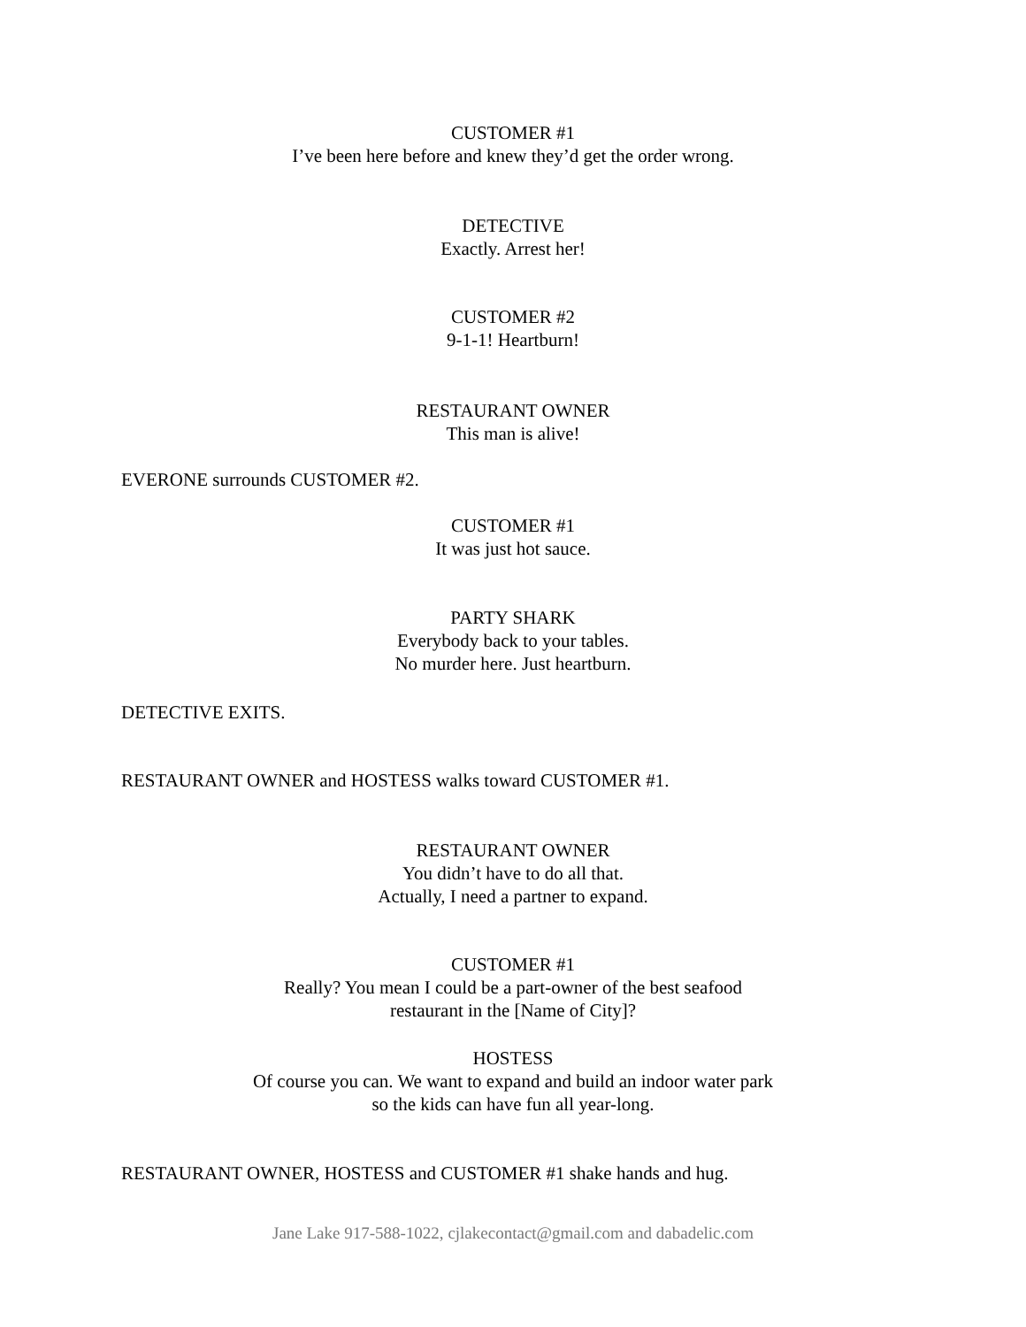CUSTOMER #1
I’ve been here before and knew they’d get the order wrong.
DETECTIVE
Exactly. Arrest her!
CUSTOMER #2
9-1-1! Heartburn!
RESTAURANT OWNER
This man is alive!
EVERONE surrounds CUSTOMER #2.
CUSTOMER #1
It was just hot sauce.
PARTY SHARK
Everybody back to your tables.
No murder here. Just heartburn.
DETECTIVE EXITS.
RESTAURANT OWNER and HOSTESS walks toward CUSTOMER #1.
RESTAURANT OWNER
You didn’t have to do all that.
Actually, I need a partner to expand.
CUSTOMER #1
Really? You mean I could be a part-owner of the best seafood
restaurant in the [Name of City]?
HOSTESS
Of course you can. We want to expand and build an indoor water park
so the kids can have fun all year-long.
RESTAURANT OWNER, HOSTESS and CUSTOMER #1 shake hands and hug.
Jane Lake 917-588-1022, cjlakecontact@gmail.com and dabadelic.com